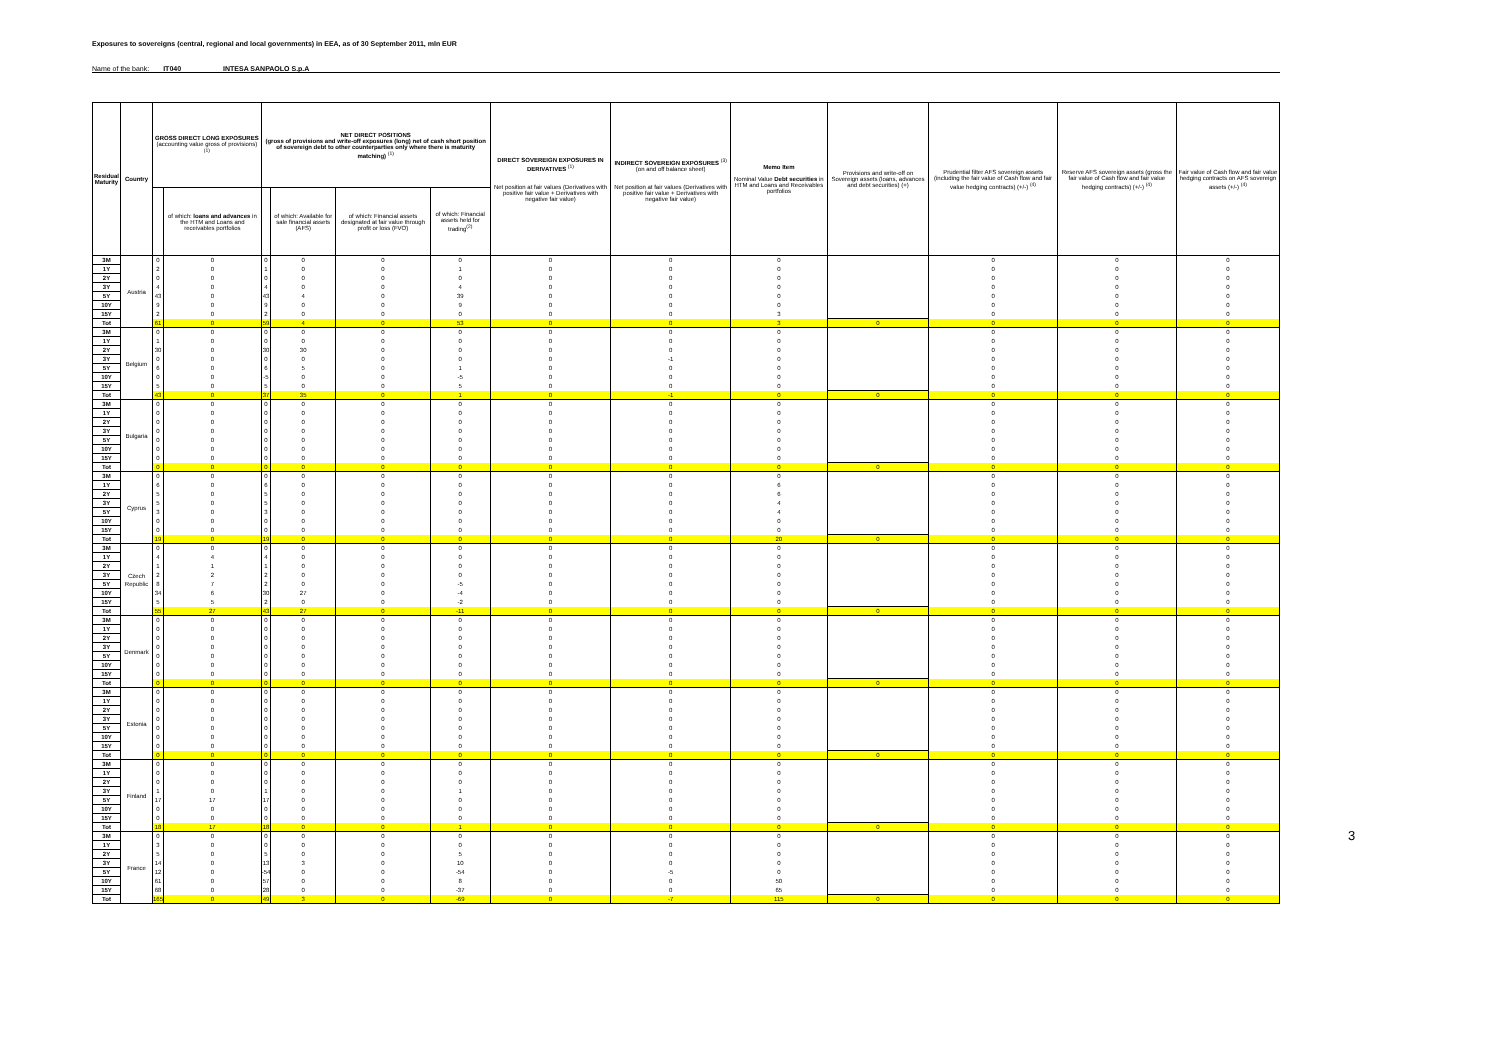Exposures to sovereigns (central, regional and local governments) in EEA, as of 30 September 2011, mln EUR
Name of the bank: IT040 INTESA SANPAOLO S.p.A
| Residual Maturity | Country | GROSS DIRECT LONG EXPOSURES (accounting value gross of provisions) <sup>(1)</sup> | | NET DIRECT POSITIONS (gross of provisions and write-off exposures (long) net of cash short position of sovereign debt to other counterparties only where there is maturity matching) <sup>(1)</sup> | | | | DIRECT SOVEREIGN EXPOSURES IN DERIVATIVES <sup>(1)</sup> Net position at fair values (Derivatives with positive fair value + Derivatives with negative fair value) | INDIRECT SOVEREIGN EXPOSURES <sup>(3)</sup> (on and off balance sheet) Net position at fair values (Derivatives with positive fair value + Derivatives with negative fair value) | Memo Item Nominal Value Debt securities in HTM and Loans and Receivables portfolios | Provisions and write-off on Sovereign assets (loans, advances and debt securities) (+) | Prudential filter AFS sovereign assets (including the fair value of Cash flow and fair value hedging contracts) (+/-) <sup>(4)</sup> | Reserve AFS sovereign assets (gross the fair value of Cash flow and fair value hedging contracts) (+/-) <sup>(4)</sup> | Fair value of Cash flow and fair value hedging contracts on AFS sovereign assets (+/-) <sup>(4)</sup> |
| --- | --- | --- | --- | --- | --- | --- | --- | --- | --- | --- | --- | --- | --- | --- |
| | | | of which: loans and advances in the HTM and Loans and receivables portfolios | | of which: Available for sale financial assets (AFS) | of which: Financial assets designated at fair value through profit or loss (FVO) | of which: Financial assets held for trading<sup>(2)</sup> | | | | | | | |
| 3M | Austria | 0 | 0 | 0 | 0 | 0 | 0 | 0 | 0 | 0 | | 0 | 0 | 0 |
| 1Y | | 2 | 0 | 1 | 0 | 0 | 1 | 0 | 0 | 0 | | 0 | 0 | 0 |
| 2Y | | 0 | 0 | 0 | 0 | 0 | 0 | 0 | 0 | 0 | | 0 | 0 | 0 |
| 3Y | | 4 | 0 | 4 | 0 | 0 | 4 | 0 | 0 | 0 | | 0 | 0 | 0 |
| 5Y | | 43 | 0 | 43 | 4 | 0 | 39 | 0 | 0 | 0 | | 0 | 0 | 0 |
| 10Y | | 9 | 0 | 9 | 0 | 0 | 9 | 0 | 0 | 0 | | 0 | 0 | 0 |
| 15Y | | 2 | 0 | 2 | 0 | 0 | 0 | 0 | 0 | 3 | | 0 | 0 | 0 |
| Tot | | 61 | 0 | 59 | 4 | 0 | 53 | 0 | 0 | 3 | 0 | 0 | 0 | 0 |
| 3M | Belgium | 0 | 0 | 0 | 0 | 0 | 0 | 0 | 0 | 0 | | 0 | 0 | 0 |
| 1Y | | 1 | 0 | 0 | 0 | 0 | 0 | 0 | 0 | 0 | | 0 | 0 | 0 |
| 2Y | | 30 | 0 | 30 | 30 | 0 | 0 | 0 | 0 | 0 | | 0 | 0 | 0 |
| 3Y | | 0 | 0 | 0 | 0 | 0 | 0 | 0 | -1 | 0 | | 0 | 0 | 0 |
| 5Y | | 6 | 0 | 6 | 5 | 0 | 1 | 0 | 0 | 0 | | 0 | 0 | 0 |
| 10Y | | 0 | 0 | -5 | 0 | 0 | -5 | 0 | 0 | 0 | | 0 | 0 | 0 |
| 15Y | | 5 | 0 | 5 | 0 | 0 | 5 | 0 | 0 | 0 | | 0 | 0 | 0 |
| Tot | | 43 | 0 | 37 | 35 | 0 | 1 | 0 | -1 | 0 | 0 | 0 | 0 | 0 |
| 3M | Bulgaria | 0 | 0 | 0 | 0 | 0 | 0 | 0 | 0 | 0 | | 0 | 0 | 0 |
| 1Y | | 0 | 0 | 0 | 0 | 0 | 0 | 0 | 0 | 0 | | 0 | 0 | 0 |
| 2Y | | 0 | 0 | 0 | 0 | 0 | 0 | 0 | 0 | 0 | | 0 | 0 | 0 |
| 3Y | | 0 | 0 | 0 | 0 | 0 | 0 | 0 | 0 | 0 | | 0 | 0 | 0 |
| 5Y | | 0 | 0 | 0 | 0 | 0 | 0 | 0 | 0 | 0 | | 0 | 0 | 0 |
| 10Y | | 0 | 0 | 0 | 0 | 0 | 0 | 0 | 0 | 0 | | 0 | 0 | 0 |
| 15Y | | 0 | 0 | 0 | 0 | 0 | 0 | 0 | 0 | 0 | | 0 | 0 | 0 |
| Tot | | 0 | 0 | 0 | 0 | 0 | 0 | 0 | 0 | 0 | 0 | 0 | 0 | 0 |
| 3M | Cyprus | 0 | 0 | 0 | 0 | 0 | 0 | 0 | 0 | 0 | | 0 | 0 | 0 |
| 1Y | | 6 | 0 | 6 | 0 | 0 | 0 | 0 | 0 | 6 | | 0 | 0 | 0 |
| 2Y | | 5 | 0 | 5 | 0 | 0 | 0 | 0 | 0 | 6 | | 0 | 0 | 0 |
| 3Y | | 5 | 0 | 5 | 0 | 0 | 0 | 0 | 0 | 4 | | 0 | 0 | 0 |
| 5Y | | 3 | 0 | 3 | 0 | 0 | 0 | 0 | 0 | 4 | | 0 | 0 | 0 |
| 10Y | | 0 | 0 | 0 | 0 | 0 | 0 | 0 | 0 | 0 | | 0 | 0 | 0 |
| 15Y | | 0 | 0 | 0 | 0 | 0 | 0 | 0 | 0 | 0 | | 0 | 0 | 0 |
| Tot | | 19 | 0 | 19 | 0 | 0 | 0 | 0 | 0 | 20 | 0 | 0 | 0 | 0 |
| 3M | Czech Republic | 0 | 0 | 0 | 0 | 0 | 0 | 0 | 0 | 0 | | 0 | 0 | 0 |
| 1Y | | 4 | 4 | 4 | 0 | 0 | 0 | 0 | 0 | 0 | | 0 | 0 | 0 |
| 2Y | | 1 | 1 | 1 | 0 | 0 | 0 | 0 | 0 | 0 | | 0 | 0 | 0 |
| 3Y | | 2 | 2 | 2 | 0 | 0 | 0 | 0 | 0 | 0 | | 0 | 0 | 0 |
| 5Y | | 8 | 7 | 2 | 0 | 0 | -5 | 0 | 0 | 0 | | 0 | 0 | 0 |
| 10Y | | 34 | 6 | 30 | 27 | 0 | -4 | 0 | 0 | 0 | | 0 | 0 | 0 |
| 15Y | | 5 | 5 | 2 | 0 | 0 | -2 | 0 | 0 | 0 | | 0 | 0 | 0 |
| Tot | | 55 | 27 | 43 | 27 | 0 | -11 | 0 | 0 | 0 | 0 | 0 | 0 | 0 |
| 3M | Denmark | 0 | 0 | 0 | 0 | 0 | 0 | 0 | 0 | 0 | | 0 | 0 | 0 |
| 1Y | | 0 | 0 | 0 | 0 | 0 | 0 | 0 | 0 | 0 | | 0 | 0 | 0 |
| 2Y | | 0 | 0 | 0 | 0 | 0 | 0 | 0 | 0 | 0 | | 0 | 0 | 0 |
| 3Y | | 0 | 0 | 0 | 0 | 0 | 0 | 0 | 0 | 0 | | 0 | 0 | 0 |
| 5Y | | 0 | 0 | 0 | 0 | 0 | 0 | 0 | 0 | 0 | | 0 | 0 | 0 |
| 10Y | | 0 | 0 | 0 | 0 | 0 | 0 | 0 | 0 | 0 | | 0 | 0 | 0 |
| 15Y | | 0 | 0 | 0 | 0 | 0 | 0 | 0 | 0 | 0 | | 0 | 0 | 0 |
| Tot | | 0 | 0 | 0 | 0 | 0 | 0 | 0 | 0 | 0 | 0 | 0 | 0 | 0 |
| 3M | Estonia | 0 | 0 | 0 | 0 | 0 | 0 | 0 | 0 | 0 | | 0 | 0 | 0 |
| 1Y | | 0 | 0 | 0 | 0 | 0 | 0 | 0 | 0 | 0 | | 0 | 0 | 0 |
| 2Y | | 0 | 0 | 0 | 0 | 0 | 0 | 0 | 0 | 0 | | 0 | 0 | 0 |
| 3Y | | 0 | 0 | 0 | 0 | 0 | 0 | 0 | 0 | 0 | | 0 | 0 | 0 |
| 5Y | | 0 | 0 | 0 | 0 | 0 | 0 | 0 | 0 | 0 | | 0 | 0 | 0 |
| 10Y | | 0 | 0 | 0 | 0 | 0 | 0 | 0 | 0 | 0 | | 0 | 0 | 0 |
| 15Y | | 0 | 0 | 0 | 0 | 0 | 0 | 0 | 0 | 0 | | 0 | 0 | 0 |
| Tot | | 0 | 0 | 0 | 0 | 0 | 0 | 0 | 0 | 0 | 0 | 0 | 0 | 0 |
| 3M | Finland | 0 | 0 | 0 | 0 | 0 | 0 | 0 | 0 | 0 | | 0 | 0 | 0 |
| 1Y | | 0 | 0 | 0 | 0 | 0 | 0 | 0 | 0 | 0 | | 0 | 0 | 0 |
| 2Y | | 0 | 0 | 0 | 0 | 0 | 0 | 0 | 0 | 0 | | 0 | 0 | 0 |
| 3Y | | 1 | 0 | 1 | 0 | 0 | 1 | 0 | 0 | 0 | | 0 | 0 | 0 |
| 5Y | | 17 | 17 | 17 | 0 | 0 | 0 | 0 | 0 | 0 | | 0 | 0 | 0 |
| 10Y | | 0 | 0 | 0 | 0 | 0 | 0 | 0 | 0 | 0 | | 0 | 0 | 0 |
| 15Y | | 0 | 0 | 0 | 0 | 0 | 0 | 0 | 0 | 0 | | 0 | 0 | 0 |
| Tot | | 18 | 17 | 18 | 0 | 0 | 1 | 0 | 0 | 0 | 0 | 0 | 0 | 0 |
| 3M | France | 0 | 0 | 0 | 0 | 0 | 0 | 0 | 0 | 0 | | 0 | 0 | 0 |
| 1Y | | 3 | 0 | 0 | 0 | 0 | 0 | 0 | 0 | 0 | | 0 | 0 | 0 |
| 2Y | | 5 | 0 | 5 | 0 | 0 | 5 | 0 | 0 | 0 | | 0 | 0 | 0 |
| 3Y | | 14 | 0 | 13 | 3 | 0 | 10 | 0 | 0 | 0 | | 0 | 0 | 0 |
| 5Y | | 12 | 0 | -54 | 0 | 0 | -54 | 0 | -5 | 0 | | 0 | 0 | 0 |
| 10Y | | 61 | 0 | 57 | 0 | 0 | 8 | 0 | 0 | 50 | | 0 | 0 | 0 |
| 15Y | | 68 | 0 | 28 | 0 | 0 | -37 | 0 | 0 | 65 | | 0 | 0 | 0 |
| Tot | | 165 | 0 | 49 | 3 | 0 | -69 | 0 | -7 | 115 | 0 | 0 | 0 | 0 |
3